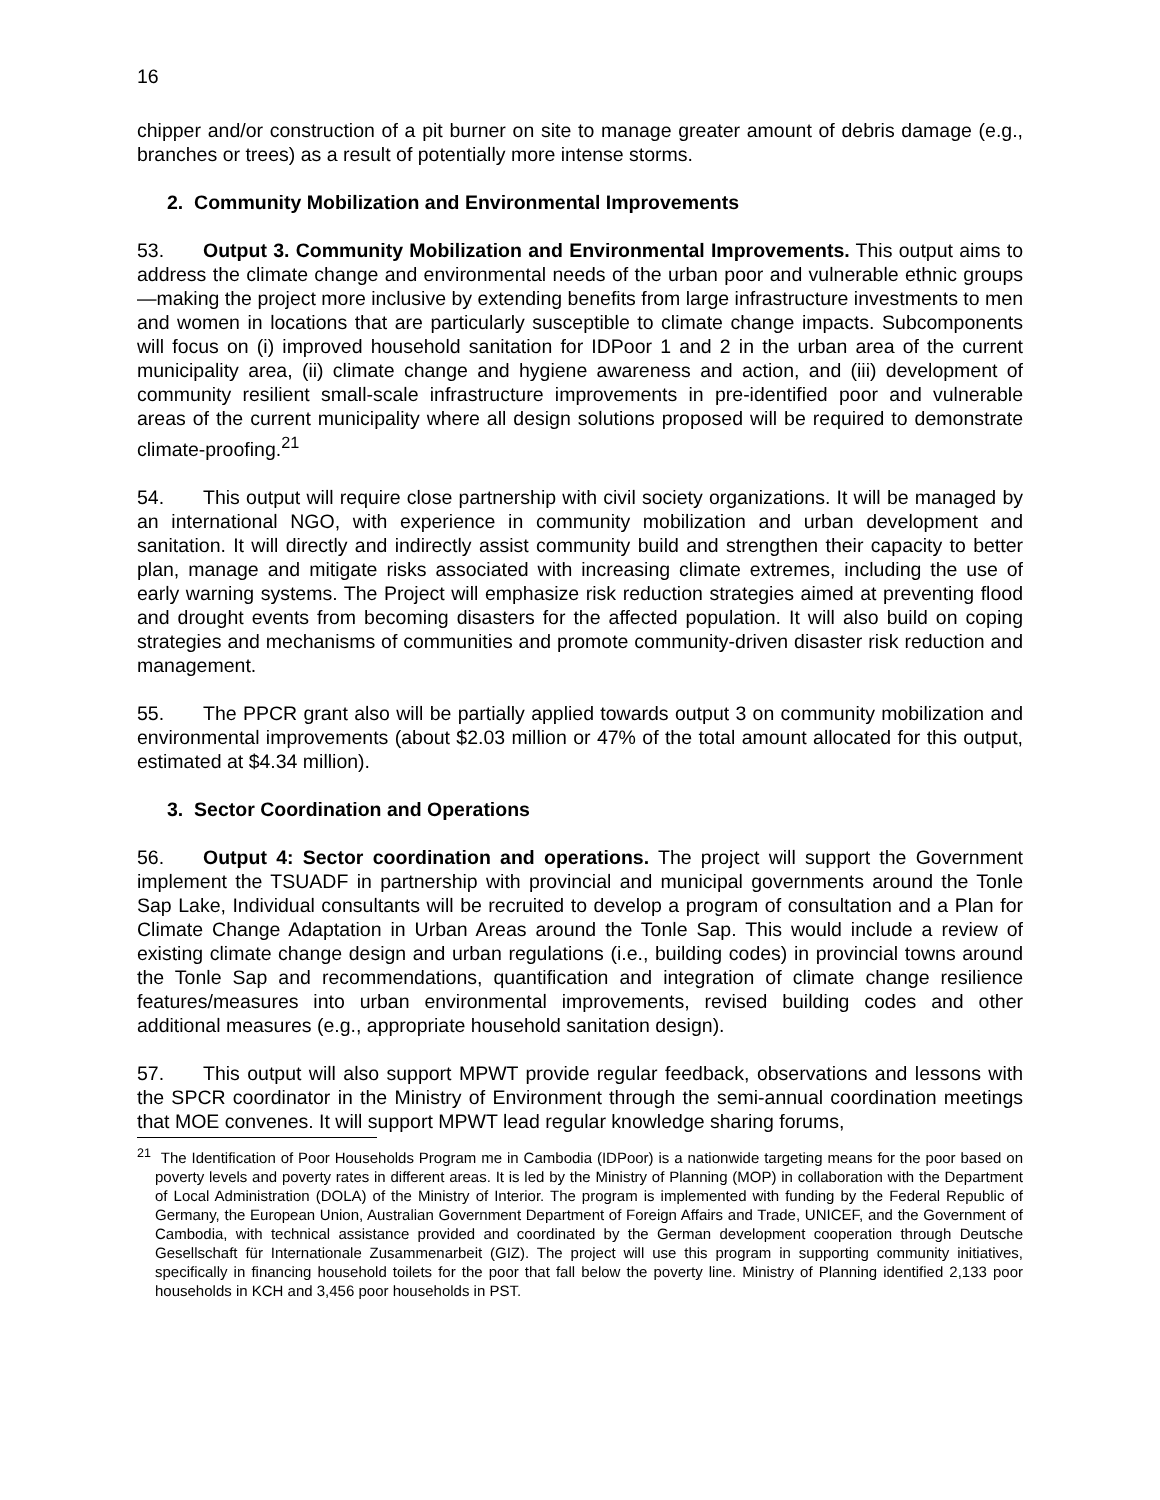16
chipper and/or construction of a pit burner on site to manage greater amount of debris damage (e.g., branches or trees) as a result of potentially more intense storms.
2. Community Mobilization and Environmental Improvements
53. Output 3. Community Mobilization and Environmental Improvements. This output aims to address the climate change and environmental needs of the urban poor and vulnerable ethnic groups—making the project more inclusive by extending benefits from large infrastructure investments to men and women in locations that are particularly susceptible to climate change impacts. Subcomponents will focus on (i) improved household sanitation for IDPoor 1 and 2 in the urban area of the current municipality area, (ii) climate change and hygiene awareness and action, and (iii) development of community resilient small-scale infrastructure improvements in pre-identified poor and vulnerable areas of the current municipality where all design solutions proposed will be required to demonstrate climate-proofing.<sup>21</sup>
54. This output will require close partnership with civil society organizations. It will be managed by an international NGO, with experience in community mobilization and urban development and sanitation. It will directly and indirectly assist community build and strengthen their capacity to better plan, manage and mitigate risks associated with increasing climate extremes, including the use of early warning systems. The Project will emphasize risk reduction strategies aimed at preventing flood and drought events from becoming disasters for the affected population. It will also build on coping strategies and mechanisms of communities and promote community-driven disaster risk reduction and management.
55. The PPCR grant also will be partially applied towards output 3 on community mobilization and environmental improvements (about $2.03 million or 47% of the total amount allocated for this output, estimated at $4.34 million).
3. Sector Coordination and Operations
56. Output 4: Sector coordination and operations. The project will support the Government implement the TSUADF in partnership with provincial and municipal governments around the Tonle Sap Lake, Individual consultants will be recruited to develop a program of consultation and a Plan for Climate Change Adaptation in Urban Areas around the Tonle Sap. This would include a review of existing climate change design and urban regulations (i.e., building codes) in provincial towns around the Tonle Sap and recommendations, quantification and integration of climate change resilience features/measures into urban environmental improvements, revised building codes and other additional measures (e.g., appropriate household sanitation design).
57. This output will also support MPWT provide regular feedback, observations and lessons with the SPCR coordinator in the Ministry of Environment through the semi-annual coordination meetings that MOE convenes. It will support MPWT lead regular knowledge sharing forums,
<sup>21</sup> The Identification of Poor Households Program me in Cambodia (IDPoor) is a nationwide targeting means for the poor based on poverty levels and poverty rates in different areas. It is led by the Ministry of Planning (MOP) in collaboration with the Department of Local Administration (DOLA) of the Ministry of Interior. The program is implemented with funding by the Federal Republic of Germany, the European Union, Australian Government Department of Foreign Affairs and Trade, UNICEF, and the Government of Cambodia, with technical assistance provided and coordinated by the German development cooperation through Deutsche Gesellschaft für Internationale Zusammenarbeit (GIZ). The project will use this program in supporting community initiatives, specifically in financing household toilets for the poor that fall below the poverty line. Ministry of Planning identified 2,133 poor households in KCH and 3,456 poor households in PST.